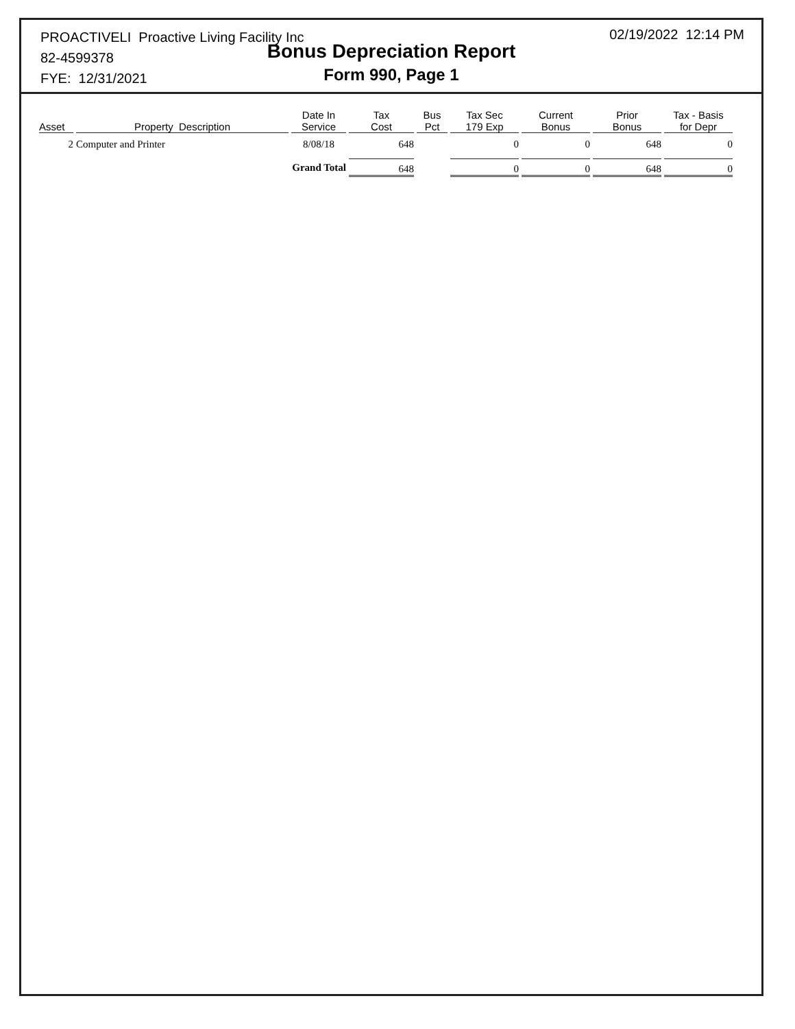PROACTIVELI Proactive Living Facility Inc
82-4599378
FYE: 12/31/2021
Bonus Depreciation Report
Form 990, Page 1
02/19/2022 12:14 PM
| Asset | Property Description | Date In Service | Tax Cost | Bus Pct | Tax Sec 179 Exp | Current Bonus | Prior Bonus | Tax - Basis for Depr |
| --- | --- | --- | --- | --- | --- | --- | --- | --- |
| 2 | Computer and Printer | 8/08/18 | 648 | | 0 | 0 | 648 | 0 |
| | Grand Total | | 648 | | 0 | 0 | 648 | 0 |